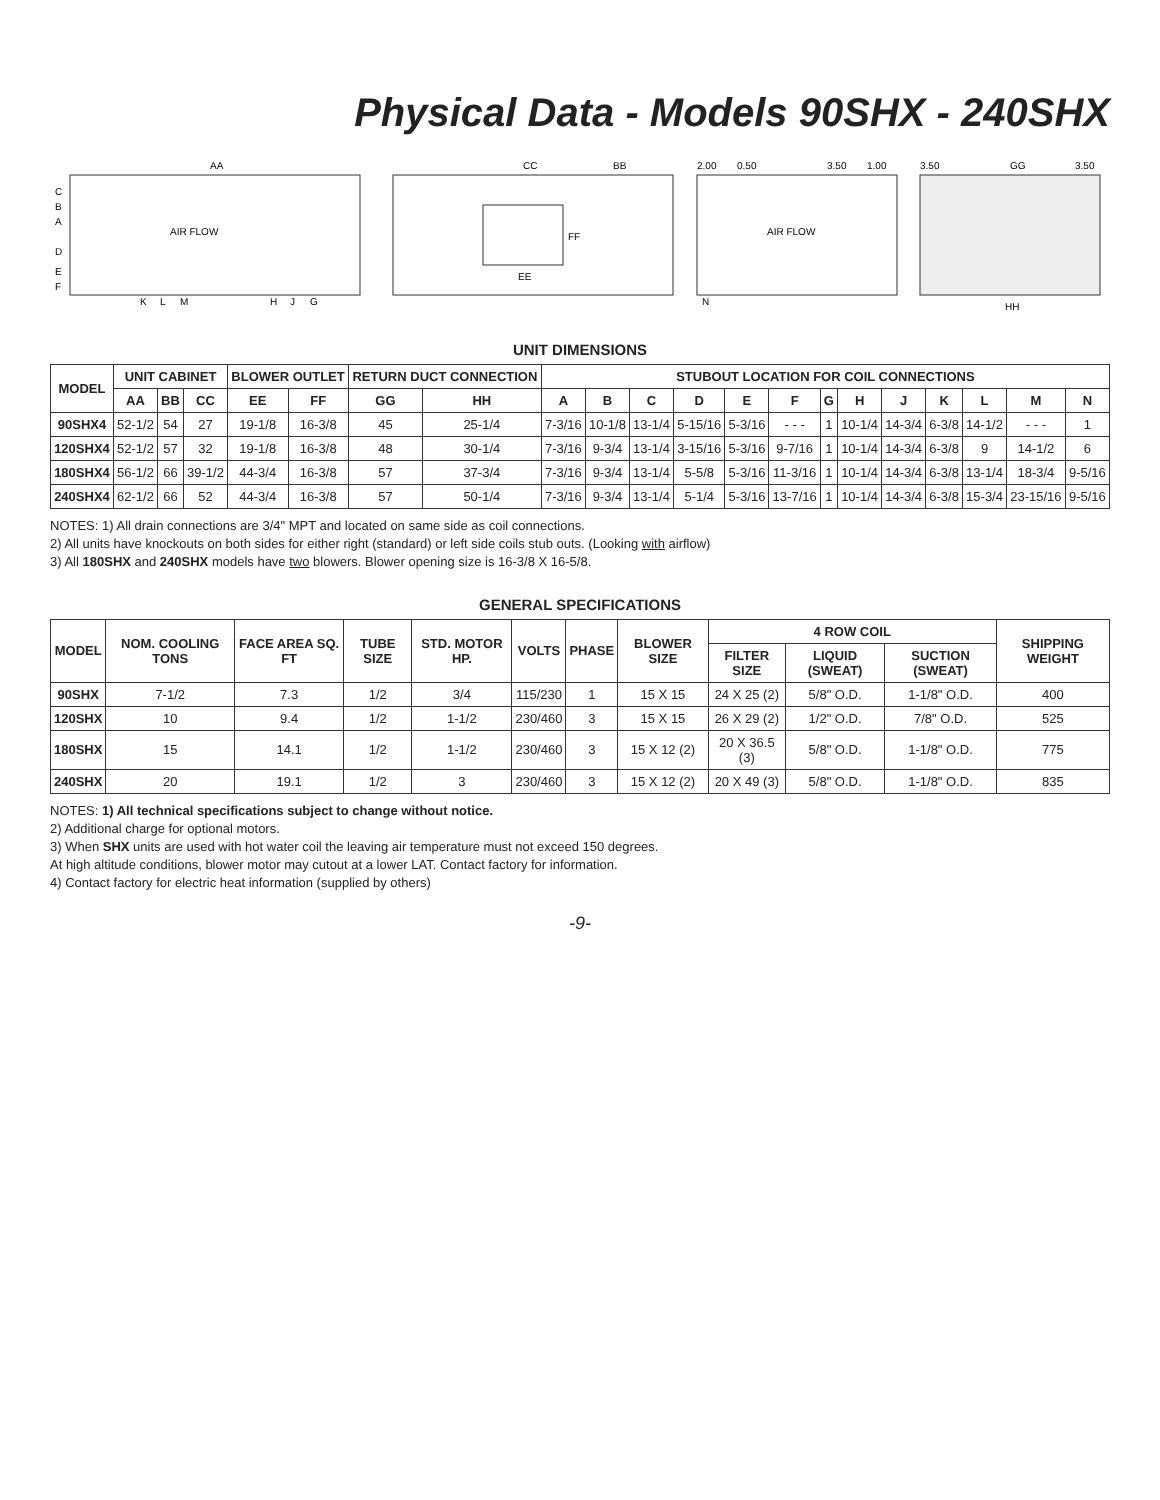Physical Data - Models 90SHX - 240SHX
AA
AIR FLOW
C
B
A
D
E
F
G
H
J
K
L
M
CC
BB
EE
FF
2.00
0.50
3.50
1.00
AIR FLOW
N
3.50
GG
3.50
HH
UNIT DIMENSIONS
| MODEL | UNIT CABINET | | | BLOWER OUTLET | | RETURN DUCT CONNECTION | | STUBOUT LOCATION FOR COIL CONNECTIONS | | | | | | | | | | | | |
| --- | --- | --- | --- | --- | --- | --- | --- | --- | --- | --- | --- | --- | --- | --- | --- | --- | --- | --- | --- | --- |
| | AA | BB | CC | EE | FF | GG | HH | A | B | C | D | E | F | G | H | J | K | L | M | N |
| 90SHX4 | 52-1/2 | 54 | 27 | 19-1/8 | 16-3/8 | 45 | 25-1/4 | 7-3/16 | 10-1/8 | 13-1/4 | 5-15/16 | 5-3/16 | - - - | 1 | 10-1/4 | 14-3/4 | 6-3/8 | 14-1/2 | - - - | 1 |
| 120SHX4 | 52-1/2 | 57 | 32 | 19-1/8 | 16-3/8 | 48 | 30-1/4 | 7-3/16 | 9-3/4 | 13-1/4 | 3-15/16 | 5-3/16 | 9-7/16 | 1 | 10-1/4 | 14-3/4 | 6-3/8 | 9 | 14-1/2 | 6 |
| 180SHX4 | 56-1/2 | 66 | 39-1/2 | 44-3/4 | 16-3/8 | 57 | 37-3/4 | 7-3/16 | 9-3/4 | 13-1/4 | 5-5/8 | 5-3/16 | 11-3/16 | 1 | 10-1/4 | 14-3/4 | 6-3/8 | 13-1/4 | 18-3/4 | 9-5/16 |
| 240SHX4 | 62-1/2 | 66 | 52 | 44-3/4 | 16-3/8 | 57 | 50-1/4 | 7-3/16 | 9-3/4 | 13-1/4 | 5-1/4 | 5-3/16 | 13-7/16 | 1 | 10-1/4 | 14-3/4 | 6-3/8 | 15-3/4 | 23-15/16 | 9-5/16 |
NOTES: 1) All drain connections are 3/4" MPT and located on same side as coil connections.
2) All units have knockouts on both sides for either right (standard) or left side coils stub outs. (Looking with airflow)
3) All 180SHX and 240SHX models have two blowers. Blower opening size is 16-3/8 X 16-5/8.
GENERAL SPECIFICATIONS
| MODEL | NOM. COOLING TONS | FACE AREA SQ. FT | TUBE SIZE | STD. MOTOR HP. | VOLTS | PHASE | BLOWER SIZE | 4 ROW COIL | | | SHIPPING WEIGHT |
| --- | --- | --- | --- | --- | --- | --- | --- | --- | --- | --- | --- |
| | | | | | | | | FILTER SIZE | LIQUID (SWEAT) | SUCTION (SWEAT) | |
| 90SHX | 7-1/2 | 7.3 | 1/2 | 3/4 | 115/230 | 1 | 15 X 15 | 24 X 25 (2) | 5/8" O.D. | 1-1/8" O.D. | 400 |
| 120SHX | 10 | 9.4 | 1/2 | 1-1/2 | 230/460 | 3 | 15 X 15 | 26 X 29 (2) | 1/2" O.D. | 7/8" O.D. | 525 |
| 180SHX | 15 | 14.1 | 1/2 | 1-1/2 | 230/460 | 3 | 15 X 12 (2) | 20 X 36.5 (3) | 5/8" O.D. | 1-1/8" O.D. | 775 |
| 240SHX | 20 | 19.1 | 1/2 | 3 | 230/460 | 3 | 15 X 12 (2) | 20 X 49 (3) | 5/8" O.D. | 1-1/8" O.D. | 835 |
NOTES: 1) All technical specifications subject to change without notice.
2) Additional charge for optional motors.
3) When SHX units are used with hot water coil the leaving air temperature must not exceed 150 degrees.
At high altitude conditions, blower motor may cutout at a lower LAT. Contact factory for information.
4) Contact factory for electric heat information (supplied by others)
-9-